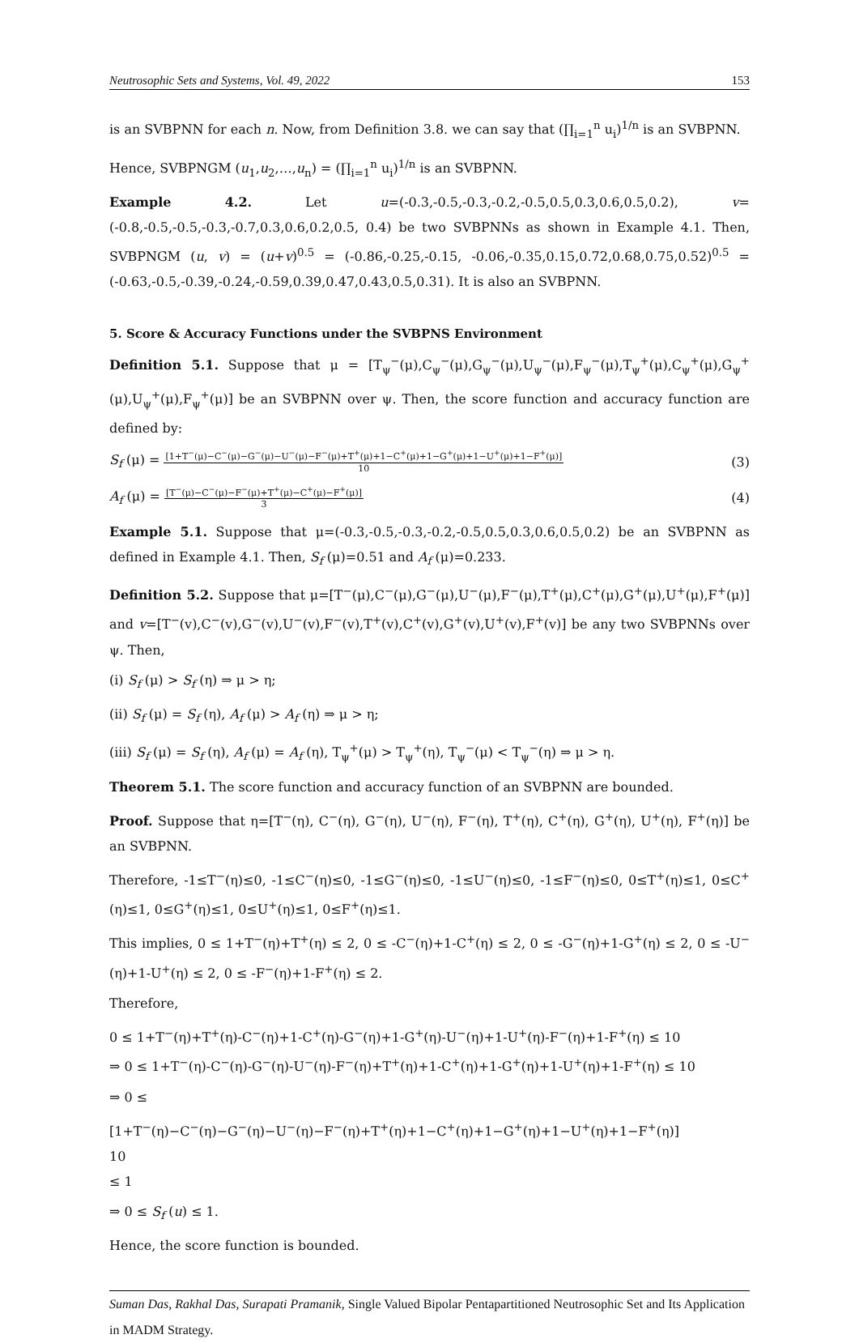Neutrosophic Sets and Systems, Vol. 49, 2022 153
is an SVBPNN for each n. Now, from Definition 3.8. we can say that (∏<sub>i=1</sub><sup>n</sup> u<sub>i</sub>)<sup>1/n</sup> is an SVBPNN.
Hence, SVBPNGM (u<sub>1</sub>,u<sub>2</sub>,…,u<sub>n</sub>) = (∏<sub>i=1</sub><sup>n</sup> u<sub>i</sub>)<sup>1/n</sup> is an SVBPNN.
Example 4.2. Let u=(-0.3,-0.5,-0.3,-0.2,-0.5,0.5,0.3,0.6,0.5,0.2), v=(-0.8,-0.5,-0.5,-0.3,-0.7,0.3,0.6,0.2,0.5, 0.4) be two SVBPNNs as shown in Example 4.1. Then, SVBPNGM (u, v) = (u+v)<sup>0.5</sup> = (-0.86,-0.25,-0.15, -0.06,-0.35,0.15,0.72,0.68,0.75,0.52)<sup>0.5</sup> = (-0.63,-0.5,-0.39,-0.24,-0.59,0.39,0.47,0.43,0.5,0.31). It is also an SVBPNN.
5. Score & Accuracy Functions under the SVBPNS Environment
Definition 5.1. Suppose that μ = [T<sub>ψ</sub><sup>−</sup>(μ),C<sub>ψ</sub><sup>−</sup>(μ),G<sub>ψ</sub><sup>−</sup>(μ),U<sub>ψ</sub><sup>−</sup>(μ),F<sub>ψ</sub><sup>−</sup>(μ),T<sub>ψ</sub><sup>+</sup>(μ),C<sub>ψ</sub><sup>+</sup>(μ),G<sub>ψ</sub><sup>+</sup>(μ),U<sub>ψ</sub><sup>+</sup>(μ),F<sub>ψ</sub><sup>+</sup>(μ)] be an SVBPNN over ψ. Then, the score function and accuracy function are defined by:
S<sub>f</sub> (μ) =
[1+T<sup>−</sup>(μ)−C<sup>−</sup>(μ)−G<sup>−</sup>(μ)−U<sup>−</sup>(μ)−F<sup>−</sup>(μ)+T<sup>+</sup>(μ)+1−C<sup>+</sup>(μ)+1−G<sup>+</sup>(μ)+1−U<sup>+</sup>(μ)+1−F<sup>+</sup>(μ)]
10
(3)
A<sub>f</sub> (μ) =
[T<sup>−</sup>(μ)−C<sup>−</sup>(μ)−F<sup>−</sup>(μ)+T<sup>+</sup>(μ)−C<sup>+</sup>(μ)−F<sup>+</sup>(μ)]
3
(4)
Example 5.1. Suppose that μ=(-0.3,-0.5,-0.3,-0.2,-0.5,0.5,0.3,0.6,0.5,0.2) be an SVBPNN as defined in Example 4.1. Then, S<sub>f</sub> (μ)=0.51 and A<sub>f</sub> (μ)=0.233.
Definition 5.2. Suppose that μ=[T<sup>−</sup>(μ),C<sup>−</sup>(μ),G<sup>−</sup>(μ),U<sup>−</sup>(μ),F<sup>−</sup>(μ),T<sup>+</sup>(μ),C<sup>+</sup>(μ),G<sup>+</sup>(μ),U<sup>+</sup>(μ),F<sup>+</sup>(μ)] and v=[T<sup>−</sup>(v),C<sup>−</sup>(v),G<sup>−</sup>(v),U<sup>−</sup>(v),F<sup>−</sup>(v),T<sup>+</sup>(v),C<sup>+</sup>(v),G<sup>+</sup>(v),U<sup>+</sup>(v),F<sup>+</sup>(v)] be any two SVBPNNs over ψ. Then,
(i) S<sub>f</sub> (μ) > S<sub>f</sub> (η) ⇒ μ > η;
(ii) S<sub>f</sub> (μ) = S<sub>f</sub> (η), A<sub>f</sub> (μ) > A<sub>f</sub> (η) ⇒ μ > η;
(iii) S<sub>f</sub> (μ) = S<sub>f</sub> (η), A<sub>f</sub> (μ) = A<sub>f</sub> (η), T<sub>ψ</sub><sup>+</sup>(μ) > T<sub>ψ</sub><sup>+</sup>(η), T<sub>ψ</sub><sup>−</sup>(μ) < T<sub>ψ</sub><sup>−</sup>(η) ⇒ μ > η.
Theorem 5.1. The score function and accuracy function of an SVBPNN are bounded.
Proof. Suppose that η=[T<sup>−</sup>(η), C<sup>−</sup>(η), G<sup>−</sup>(η), U<sup>−</sup>(η), F<sup>−</sup>(η), T<sup>+</sup>(η), C<sup>+</sup>(η), G<sup>+</sup>(η), U<sup>+</sup>(η), F<sup>+</sup>(η)] be an SVBPNN.
Therefore, -1≤T<sup>−</sup>(η)≤0, -1≤C<sup>−</sup>(η)≤0, -1≤G<sup>−</sup>(η)≤0, -1≤U<sup>−</sup>(η)≤0, -1≤F<sup>−</sup>(η)≤0, 0≤T<sup>+</sup>(η)≤1, 0≤C<sup>+</sup>(η)≤1, 0≤G<sup>+</sup>(η)≤1, 0≤U<sup>+</sup>(η)≤1, 0≤F<sup>+</sup>(η)≤1.
This implies, 0 ≤ 1+T<sup>−</sup>(η)+T<sup>+</sup>(η) ≤ 2, 0 ≤ -C<sup>−</sup>(η)+1-C<sup>+</sup>(η) ≤ 2, 0 ≤ -G<sup>−</sup>(η)+1-G<sup>+</sup>(η) ≤ 2, 0 ≤ -U<sup>−</sup>(η)+1-U<sup>+</sup>(η) ≤ 2, 0 ≤ -F<sup>−</sup>(η)+1-F<sup>+</sup>(η) ≤ 2.
Therefore,
0 ≤ 1+T<sup>−</sup>(η)+T<sup>+</sup>(η)-C<sup>−</sup>(η)+1-C<sup>+</sup>(η)-G<sup>−</sup>(η)+1-G<sup>+</sup>(η)-U<sup>−</sup>(η)+1-U<sup>+</sup>(η)-F<sup>−</sup>(η)+1-F<sup>+</sup>(η) ≤ 10
⇒ 0 ≤ 1+T<sup>−</sup>(η)-C<sup>−</sup>(η)-G<sup>−</sup>(η)-U<sup>−</sup>(η)-F<sup>−</sup>(η)+T<sup>+</sup>(η)+1-C<sup>+</sup>(η)+1-G<sup>+</sup>(η)+1-U<sup>+</sup>(η)+1-F<sup>+</sup>(η) ≤ 10
⇒ 0 ≤
[1+T<sup>−</sup>(η)−C<sup>−</sup>(η)−G<sup>−</sup>(η)−U<sup>−</sup>(η)−F<sup>−</sup>(η)+T<sup>+</sup>(η)+1−C<sup>+</sup>(η)+1−G<sup>+</sup>(η)+1−U<sup>+</sup>(η)+1−F<sup>+</sup>(η)]
10
≤ 1
⇒ 0 ≤ S<sub>f</sub> (u) ≤ 1.
Hence, the score function is bounded.
Suman Das, Rakhal Das, Surapati Pramanik, Single Valued Bipolar Pentapartitioned Neutrosophic Set and Its Application in MADM Strategy.